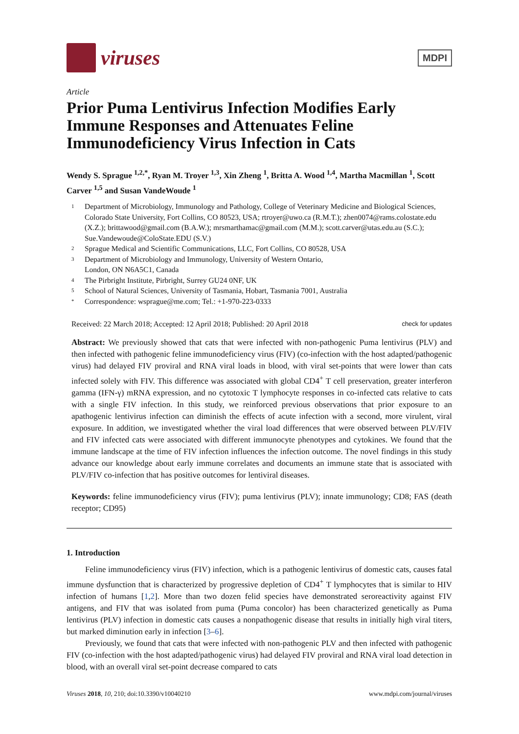viruses
MDPI
Article
Prior Puma Lentivirus Infection Modifies Early Immune Responses and Attenuates Feline Immunodeficiency Virus Infection in Cats
Wendy S. Sprague <sup>1,2,*</sup>, Ryan M. Troyer <sup>1,3</sup>, Xin Zheng <sup>1</sup>, Britta A. Wood <sup>1,4</sup>, Martha Macmillan <sup>1</sup>, Scott Carver <sup>1,5</sup> and Susan VandeWoude <sup>1</sup>
1 Department of Microbiology, Immunology and Pathology, College of Veterinary Medicine and Biological Sciences, Colorado State University, Fort Collins, CO 80523, USA; rtroyer@uwo.ca (R.M.T.); zhen0074@rams.colostate.edu (X.Z.); brittawood@gmail.com (B.A.W.); mrsmarthamac@gmail.com (M.M.); scott.carver@utas.edu.au (S.C.); Sue.Vandewoude@ColoState.EDU (S.V.)
2 Sprague Medical and Scientific Communications, LLC, Fort Collins, CO 80528, USA
3 Department of Microbiology and Immunology, University of Western Ontario,
London, ON N6A5C1, Canada
4 The Pirbright Institute, Pirbright, Surrey GU24 0NF, UK
5 School of Natural Sciences, University of Tasmania, Hobart, Tasmania 7001, Australia
* Correspondence: wsprague@me.com; Tel.: +1-970-223-0333
Received: 22 March 2018; Accepted: 12 April 2018; Published: 20 April 2018 check for updates
Abstract: We previously showed that cats that were infected with non-pathogenic Puma lentivirus (PLV) and then infected with pathogenic feline immunodeficiency virus (FIV) (co-infection with the host adapted/pathogenic virus) had delayed FIV proviral and RNA viral loads in blood, with viral set-points that were lower than cats infected solely with FIV. This difference was associated with global CD4<sup>+</sup> T cell preservation, greater interferon gamma (IFN-γ) mRNA expression, and no cytotoxic T lymphocyte responses in co-infected cats relative to cats with a single FIV infection. In this study, we reinforced previous observations that prior exposure to an apathogenic lentivirus infection can diminish the effects of acute infection with a second, more virulent, viral exposure. In addition, we investigated whether the viral load differences that were observed between PLV/FIV and FIV infected cats were associated with different immunocyte phenotypes and cytokines. We found that the immune landscape at the time of FIV infection influences the infection outcome. The novel findings in this study advance our knowledge about early immune correlates and documents an immune state that is associated with PLV/FIV co-infection that has positive outcomes for lentiviral diseases.
Keywords: feline immunodeficiency virus (FIV); puma lentivirus (PLV); innate immunology; CD8; FAS (death receptor; CD95)
1. Introduction
Feline immunodeficiency virus (FIV) infection, which is a pathogenic lentivirus of domestic cats, causes fatal immune dysfunction that is characterized by progressive depletion of CD4<sup>+</sup> T lymphocytes that is similar to HIV infection of humans [1,2]. More than two dozen felid species have demonstrated seroreactivity against FIV antigens, and FIV that was isolated from puma (Puma concolor) has been characterized genetically as Puma lentivirus (PLV) infection in domestic cats causes a nonpathogenic disease that results in initially high viral titers, but marked diminution early in infection [3–6].
Previously, we found that cats that were infected with non-pathogenic PLV and then infected with pathogenic FIV (co-infection with the host adapted/pathogenic virus) had delayed FIV proviral and RNA viral load detection in blood, with an overall viral set-point decrease compared to cats
Viruses 2018, 10, 210; doi:10.3390/v10040210 www.mdpi.com/journal/viruses